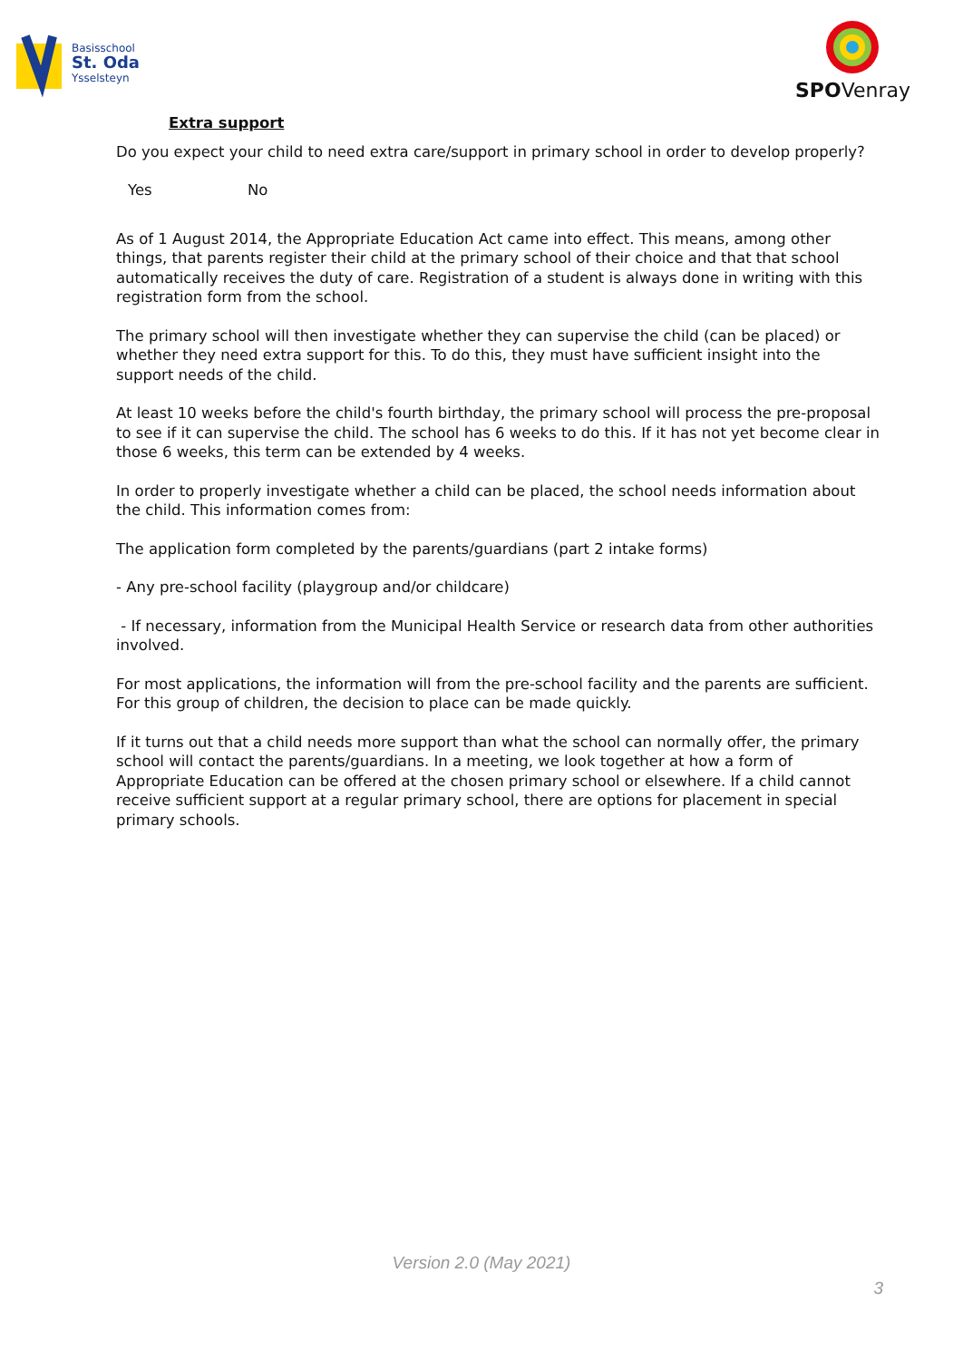Basisschool
St. Oda
Ysselsteyn
SPOVenray
Extra support
Do you expect your child to need extra care/support in primary school in order to develop properly?
Yes No
As of 1 August 2014, the Appropriate Education Act came into effect. This means, among other things, that parents register their child at the primary school of their choice and that that school automatically receives the duty of care. Registration of a student is always done in writing with this registration form from the school.
The primary school will then investigate whether they can supervise the child (can be placed) or whether they need extra support for this. To do this, they must have sufficient insight into the support needs of the child.
At least 10 weeks before the child's fourth birthday, the primary school will process the pre-proposal to see if it can supervise the child. The school has 6 weeks to do this. If it has not yet become clear in those 6 weeks, this term can be extended by 4 weeks.
In order to properly investigate whether a child can be placed, the school needs information about the child. This information comes from:
The application form completed by the parents/guardians (part 2 intake forms)
- Any pre-school facility (playgroup and/or childcare)
- If necessary, information from the Municipal Health Service or research data from other authorities involved.
For most applications, the information will from the pre-school facility and the parents are sufficient. For this group of children, the decision to place can be made quickly.
If it turns out that a child needs more support than what the school can normally offer, the primary school will contact the parents/guardians. In a meeting, we look together at how a form of Appropriate Education can be offered at the chosen primary school or elsewhere. If a child cannot receive sufficient support at a regular primary school, there are options for placement in special primary schools.
Version 2.0 (May 2021)
3